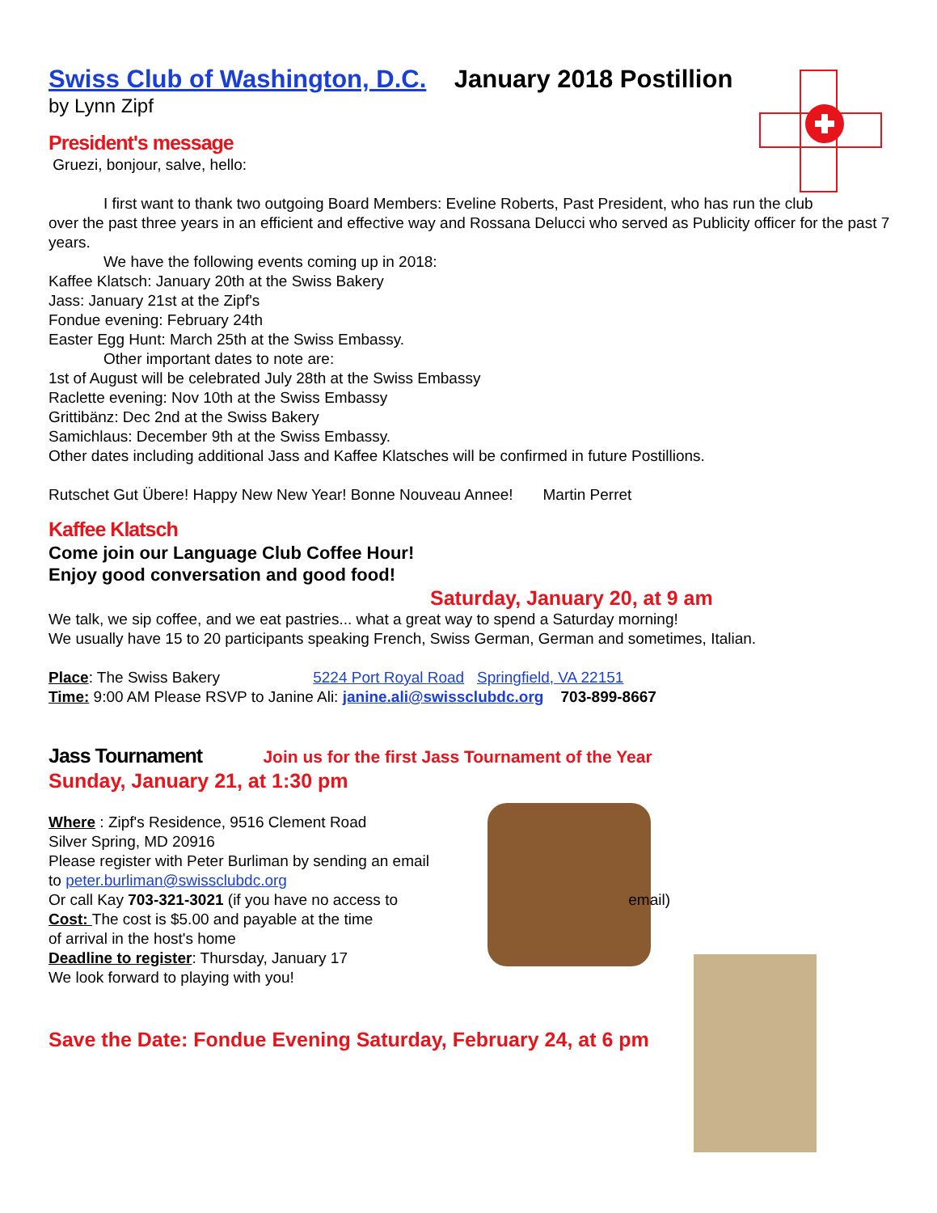Swiss Club of Washington, D.C. January 2018 Postillion
by Lynn Zipf
President's message
Gruezi, bonjour, salve, hello:
I first want to thank two outgoing Board Members: Eveline Roberts, Past President, who has run the club
over the past three years in an efficient and effective way and Rossana Delucci who served as Publicity officer for the past 7 years.
We have the following events coming up in 2018:
Kaffee Klatsch: January 20th at the Swiss Bakery
Jass: January 21st at the Zipf's
Fondue evening: February 24th
Easter Egg Hunt: March 25th at the Swiss Embassy.
Other important dates to note are:
1st of August will be celebrated July 28th at the Swiss Embassy
Raclette evening: Nov 10th at the Swiss Embassy
Grittibänz: Dec 2nd at the Swiss Bakery
Samichlaus: December 9th at the Swiss Embassy.
Other dates including additional Jass and Kaffee Klatsches will be confirmed in future Postillions.
Rutschet Gut Übere! Happy New New Year! Bonne Nouveau Annee! Martin Perret
Kaffee Klatsch
Come join our Language Club Coffee Hour!
Enjoy good conversation and good food!
Saturday, January 20, at 9 am
We talk, we sip coffee, and we eat pastries... what a great way to spend a Saturday morning!
We usually have 15 to 20 participants speaking French, Swiss German, German and sometimes, Italian.
Place: The Swiss Bakery 5224 Port Royal Road Springfield, VA 22151
Time: 9:00 AM Please RSVP to Janine Ali: janine.ali@swissclubdc.org 703-899-8667
Jass Tournament Join us for the first Jass Tournament of the Year
Sunday, January 21, at 1:30 pm
Where : Zipf's Residence, 9516 Clement Road
Silver Spring, MD 20916
Please register with Peter Burliman by sending an email
to peter.burliman@swissclubdc.org
Or call Kay 703-321-3021 (if you have no access to email)
Cost: The cost is $5.00 and payable at the time
of arrival in the host's home
Deadline to register: Thursday, January 17
We look forward to playing with you!
Save the Date: Fondue Evening Saturday, February 24, at 6 pm